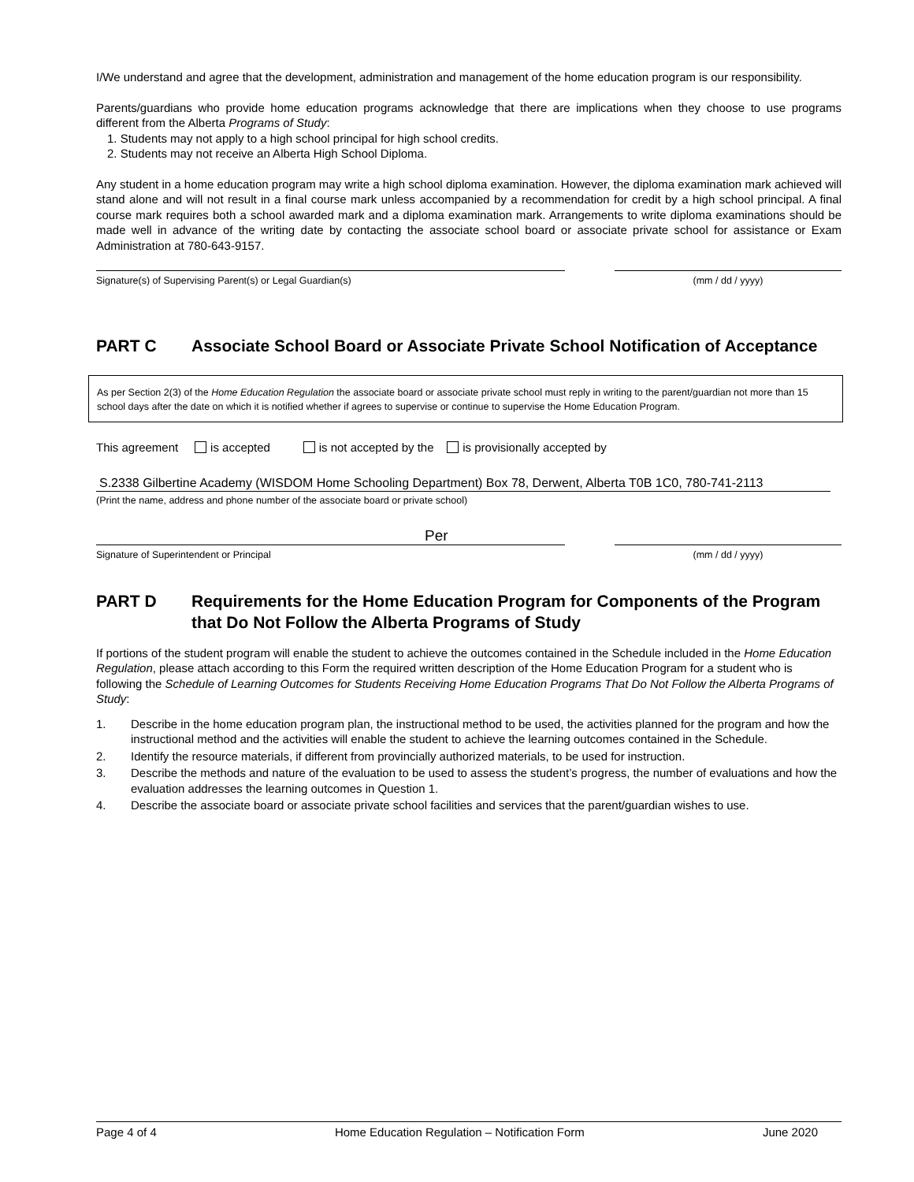I/We understand and agree that the development, administration and management of the home education program is our responsibility.
Parents/guardians who provide home education programs acknowledge that there are implications when they choose to use programs different from the Alberta Programs of Study:
1. Students may not apply to a high school principal for high school credits.
2. Students may not receive an Alberta High School Diploma.
Any student in a home education program may write a high school diploma examination. However, the diploma examination mark achieved will stand alone and will not result in a final course mark unless accompanied by a recommendation for credit by a high school principal. A final course mark requires both a school awarded mark and a diploma examination mark. Arrangements to write diploma examinations should be made well in advance of the writing date by contacting the associate school board or associate private school for assistance or Exam Administration at 780-643-9157.
Signature(s) of Supervising Parent(s) or Legal Guardian(s) (mm / dd / yyyy)
PART C Associate School Board or Associate Private School Notification of Acceptance
As per Section 2(3) of the Home Education Regulation the associate board or associate private school must reply in writing to the parent/guardian not more than 15 school days after the date on which it is notified whether if agrees to supervise or continue to supervise the Home Education Program.
This agreement is accepted is not accepted by the is provisionally accepted by
S.2338 Gilbertine Academy (WISDOM Home Schooling Department) Box 78, Derwent, Alberta T0B 1C0, 780-741-2113
(Print the name, address and phone number of the associate board or private school)
Per
Signature of Superintendent or Principal (mm / dd / yyyy)
PART D Requirements for the Home Education Program for Components of the Program that Do Not Follow the Alberta Programs of Study
If portions of the student program will enable the student to achieve the outcomes contained in the Schedule included in the Home Education Regulation, please attach according to this Form the required written description of the Home Education Program for a student who is following the Schedule of Learning Outcomes for Students Receiving Home Education Programs That Do Not Follow the Alberta Programs of Study:
1. Describe in the home education program plan, the instructional method to be used, the activities planned for the program and how the instructional method and the activities will enable the student to achieve the learning outcomes contained in the Schedule.
2. Identify the resource materials, if different from provincially authorized materials, to be used for instruction.
3. Describe the methods and nature of the evaluation to be used to assess the student’s progress, the number of evaluations and how the evaluation addresses the learning outcomes in Question 1.
4. Describe the associate board or associate private school facilities and services that the parent/guardian wishes to use.
Page 4 of 4 Home Education Regulation – Notification Form June 2020